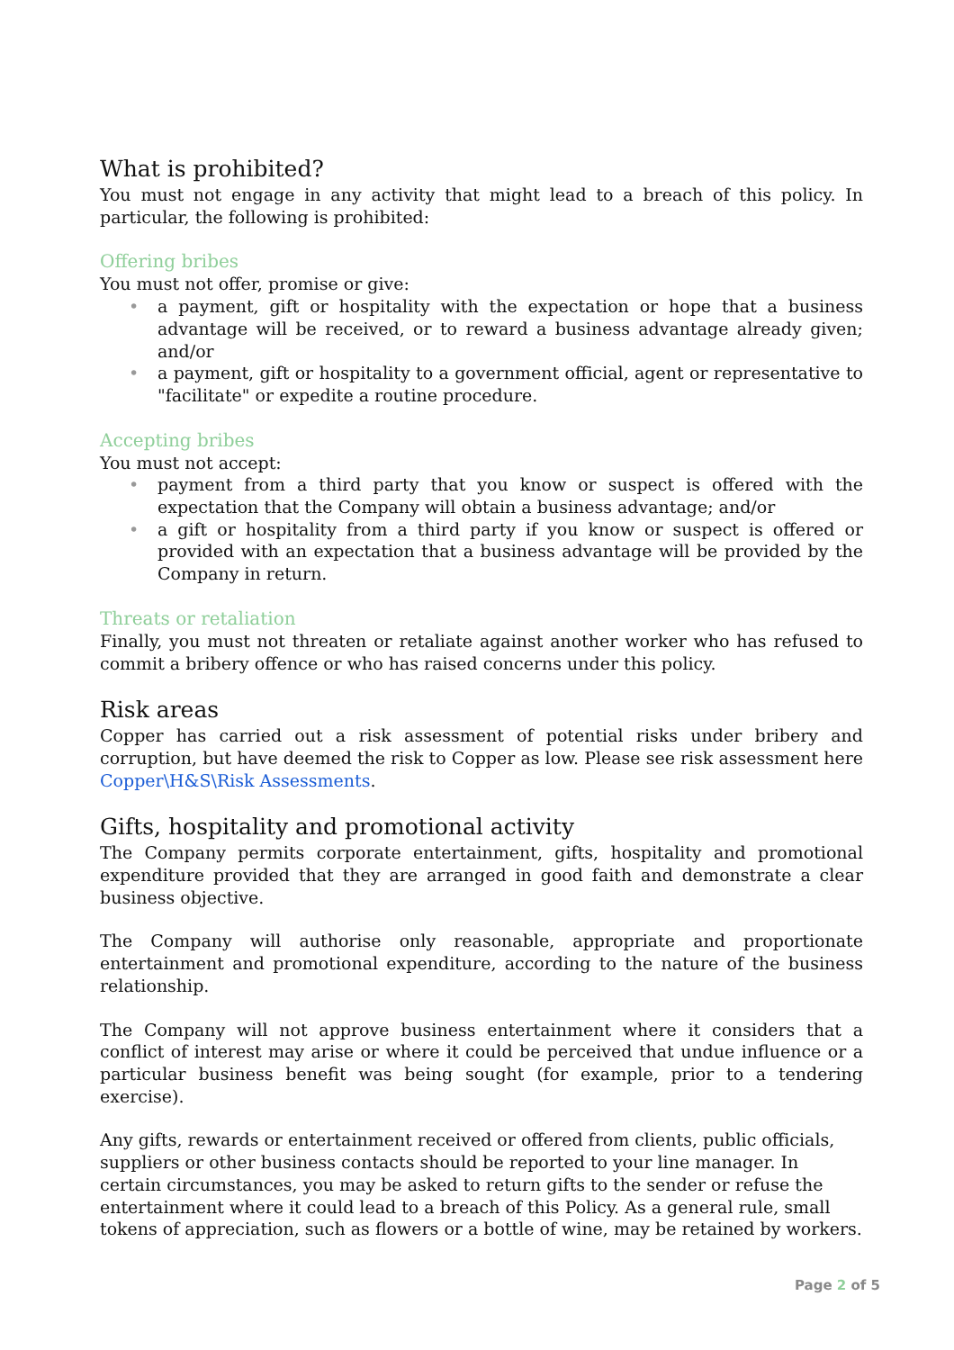What is prohibited?
You must not engage in any activity that might lead to a breach of this policy. In particular, the following is prohibited:
Offering bribes
You must not offer, promise or give:
• a payment, gift or hospitality with the expectation or hope that a business advantage will be received, or to reward a business advantage already given; and/or
• a payment, gift or hospitality to a government official, agent or representative to "facilitate" or expedite a routine procedure.
Accepting bribes
You must not accept:
• payment from a third party that you know or suspect is offered with the expectation that the Company will obtain a business advantage; and/or
• a gift or hospitality from a third party if you know or suspect is offered or provided with an expectation that a business advantage will be provided by the Company in return.
Threats or retaliation
Finally, you must not threaten or retaliate against another worker who has refused to commit a bribery offence or who has raised concerns under this policy.
Risk areas
Copper has carried out a risk assessment of potential risks under bribery and corruption, but have deemed the risk to Copper as low. Please see risk assessment here Copper\H&S\Risk Assessments.
Gifts, hospitality and promotional activity
The Company permits corporate entertainment, gifts, hospitality and promotional expenditure provided that they are arranged in good faith and demonstrate a clear business objective.
The Company will authorise only reasonable, appropriate and proportionate entertainment and promotional expenditure, according to the nature of the business relationship.
The Company will not approve business entertainment where it considers that a conflict of interest may arise or where it could be perceived that undue influence or a particular business benefit was being sought (for example, prior to a tendering exercise).
Any gifts, rewards or entertainment received or offered from clients, public officials, suppliers or other business contacts should be reported to your line manager. In certain circumstances, you may be asked to return gifts to the sender or refuse the entertainment where it could lead to a breach of this Policy. As a general rule, small tokens of appreciation, such as flowers or a bottle of wine, may be retained by workers.
Page 2 of 5